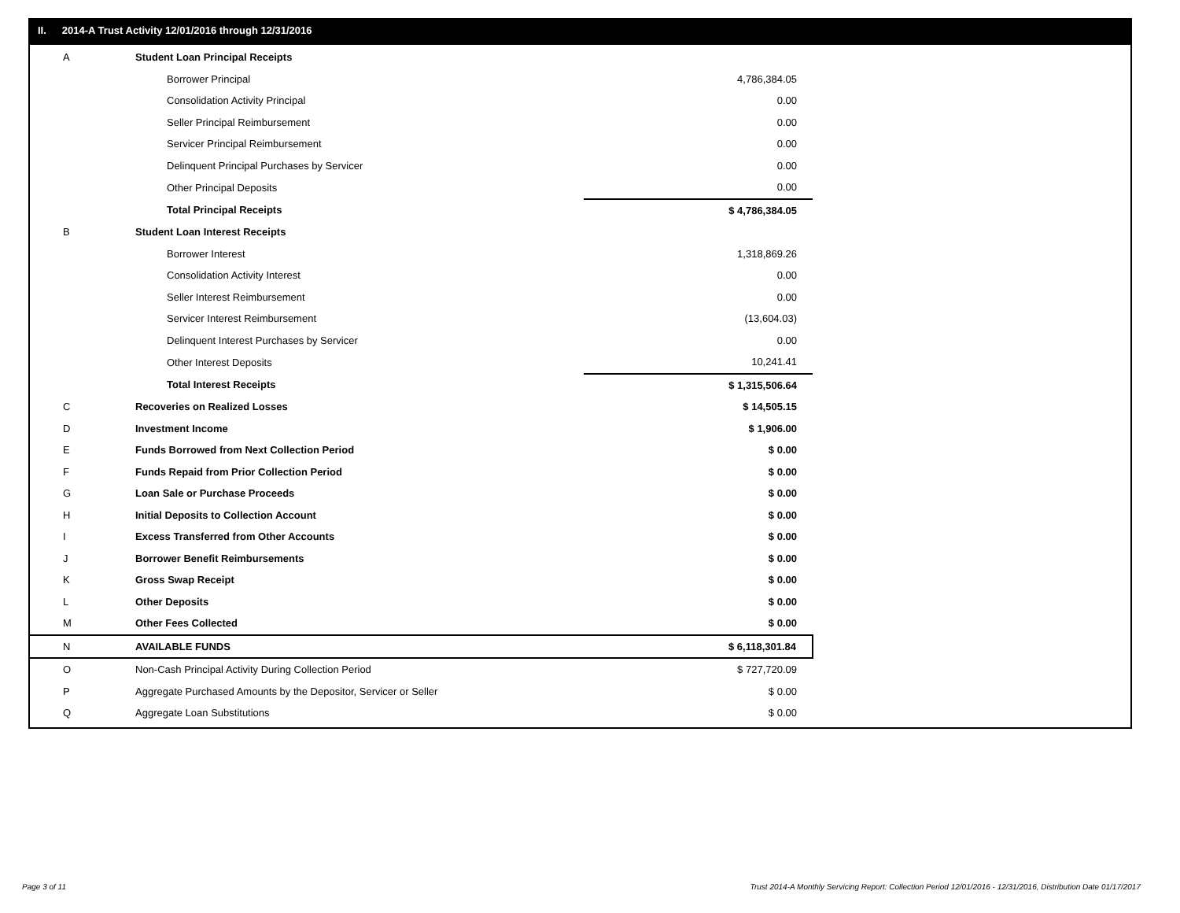II. 2014-A Trust Activity 12/01/2016 through 12/31/2016
| A | Student Loan Principal Receipts | |
| | Borrower Principal | 4,786,384.05 |
| | Consolidation Activity Principal | 0.00 |
| | Seller Principal Reimbursement | 0.00 |
| | Servicer Principal Reimbursement | 0.00 |
| | Delinquent Principal Purchases by Servicer | 0.00 |
| | Other Principal Deposits | 0.00 |
| | Total Principal Receipts | $ 4,786,384.05 |
| B | Student Loan Interest Receipts | |
| | Borrower Interest | 1,318,869.26 |
| | Consolidation Activity Interest | 0.00 |
| | Seller Interest Reimbursement | 0.00 |
| | Servicer Interest Reimbursement | (13,604.03) |
| | Delinquent Interest Purchases by Servicer | 0.00 |
| | Other Interest Deposits | 10,241.41 |
| | Total Interest Receipts | $ 1,315,506.64 |
| C | Recoveries on Realized Losses | $ 14,505.15 |
| D | Investment Income | $ 1,906.00 |
| E | Funds Borrowed from Next Collection Period | $ 0.00 |
| F | Funds Repaid from Prior Collection Period | $ 0.00 |
| G | Loan Sale or Purchase Proceeds | $ 0.00 |
| H | Initial Deposits to Collection Account | $ 0.00 |
| I | Excess Transferred from Other Accounts | $ 0.00 |
| J | Borrower Benefit Reimbursements | $ 0.00 |
| K | Gross Swap Receipt | $ 0.00 |
| L | Other Deposits | $ 0.00 |
| M | Other Fees Collected | $ 0.00 |
| N | AVAILABLE FUNDS | $ 6,118,301.84 |
| O | Non-Cash Principal Activity During Collection Period | $ 727,720.09 |
| P | Aggregate Purchased Amounts by the Depositor, Servicer or Seller | $ 0.00 |
| Q | Aggregate Loan Substitutions | $ 0.00 |
Page 3 of 11
Trust 2014-A Monthly Servicing Report: Collection Period 12/01/2016 - 12/31/2016, Distribution Date 01/17/2017